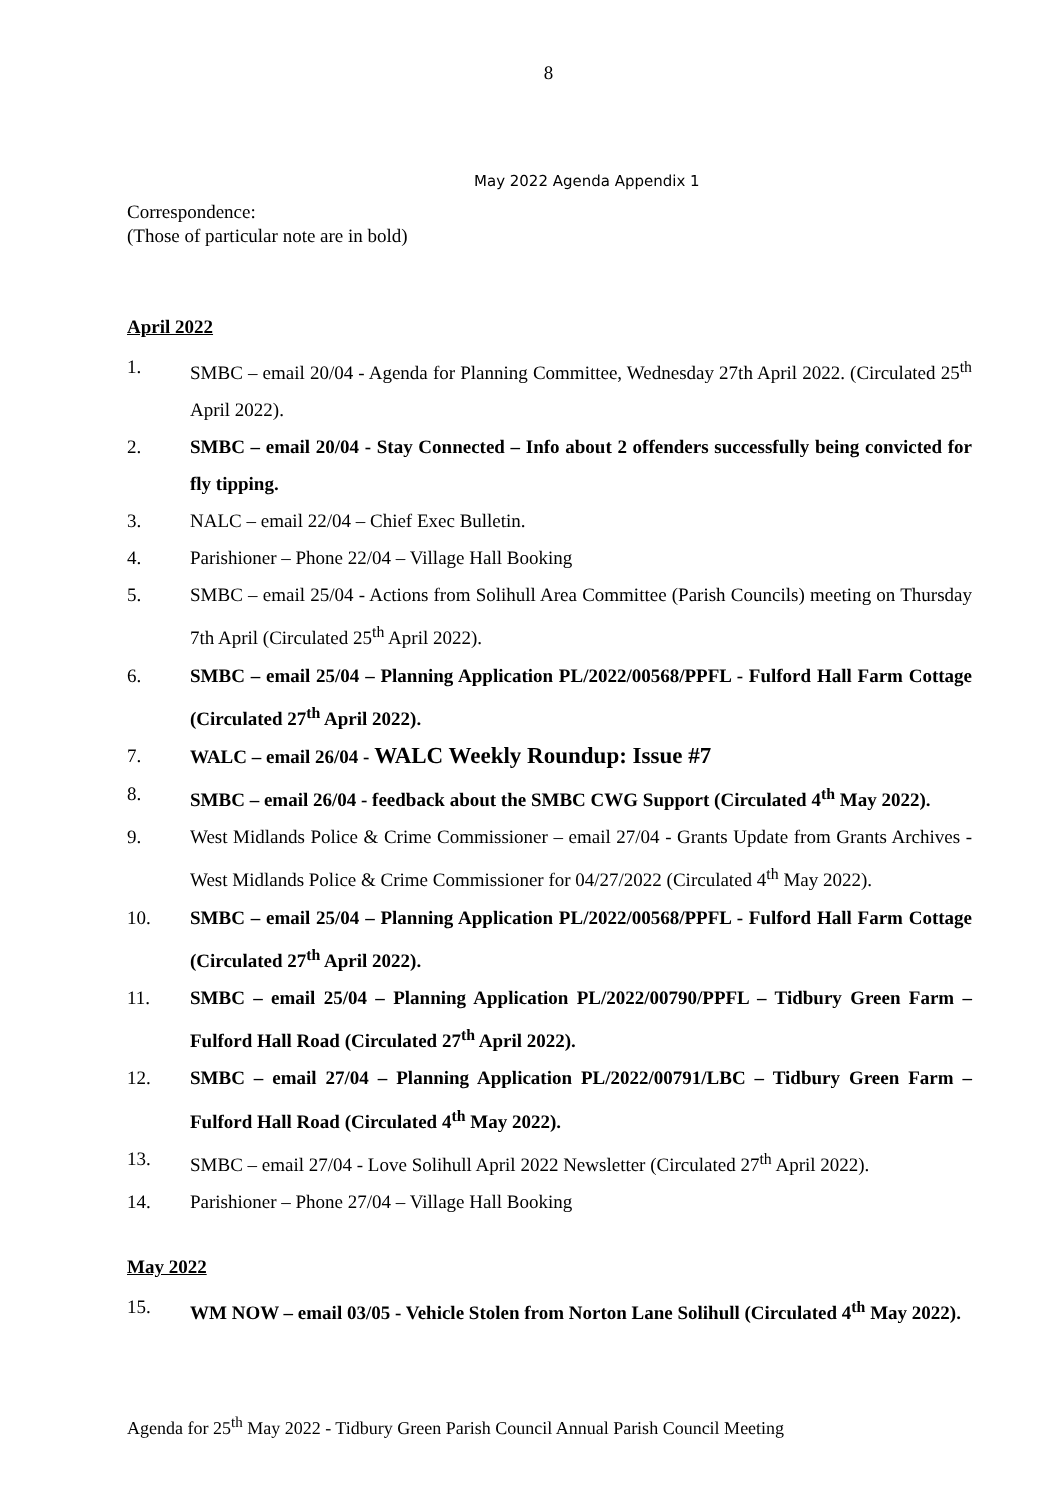8
May 2022 Agenda Appendix 1
Correspondence:
(Those of particular note are in bold)
April 2022
1. SMBC – email 20/04 - Agenda for Planning Committee, Wednesday 27th April 2022. (Circulated 25<sup>th</sup> April 2022).
2. SMBC – email 20/04 - Stay Connected – Info about 2 offenders successfully being convicted for fly tipping.
3. NALC – email 22/04 – Chief Exec Bulletin.
4. Parishioner – Phone 22/04 – Village Hall Booking
5. SMBC – email 25/04 - Actions from Solihull Area Committee (Parish Councils) meeting on Thursday 7th April (Circulated 25<sup>th</sup> April 2022).
6. SMBC – email 25/04 – Planning Application PL/2022/00568/PPFL - Fulford Hall Farm Cottage (Circulated 27<sup>th</sup> April 2022).
7. WALC – email 26/04 - WALC Weekly Roundup: Issue #7
8. SMBC – email 26/04 - feedback about the SMBC CWG Support (Circulated 4<sup>th</sup> May 2022).
9. West Midlands Police & Crime Commissioner – email 27/04 - Grants Update from Grants Archives - West Midlands Police & Crime Commissioner for 04/27/2022 (Circulated 4<sup>th</sup> May 2022).
10. SMBC – email 25/04 – Planning Application PL/2022/00568/PPFL - Fulford Hall Farm Cottage (Circulated 27<sup>th</sup> April 2022).
11. SMBC – email 25/04 – Planning Application PL/2022/00790/PPFL – Tidbury Green Farm – Fulford Hall Road (Circulated 27<sup>th</sup> April 2022).
12. SMBC – email 27/04 – Planning Application PL/2022/00791/LBC – Tidbury Green Farm – Fulford Hall Road (Circulated 4<sup>th</sup> May 2022).
13. SMBC – email 27/04 - Love Solihull April 2022 Newsletter (Circulated 27<sup>th</sup> April 2022).
14. Parishioner – Phone 27/04 – Village Hall Booking
May 2022
15. WM NOW – email 03/05 - Vehicle Stolen from Norton Lane Solihull (Circulated 4<sup>th</sup> May 2022).
Agenda for 25<sup>th</sup> May 2022 - Tidbury Green Parish Council Annual Parish Council Meeting